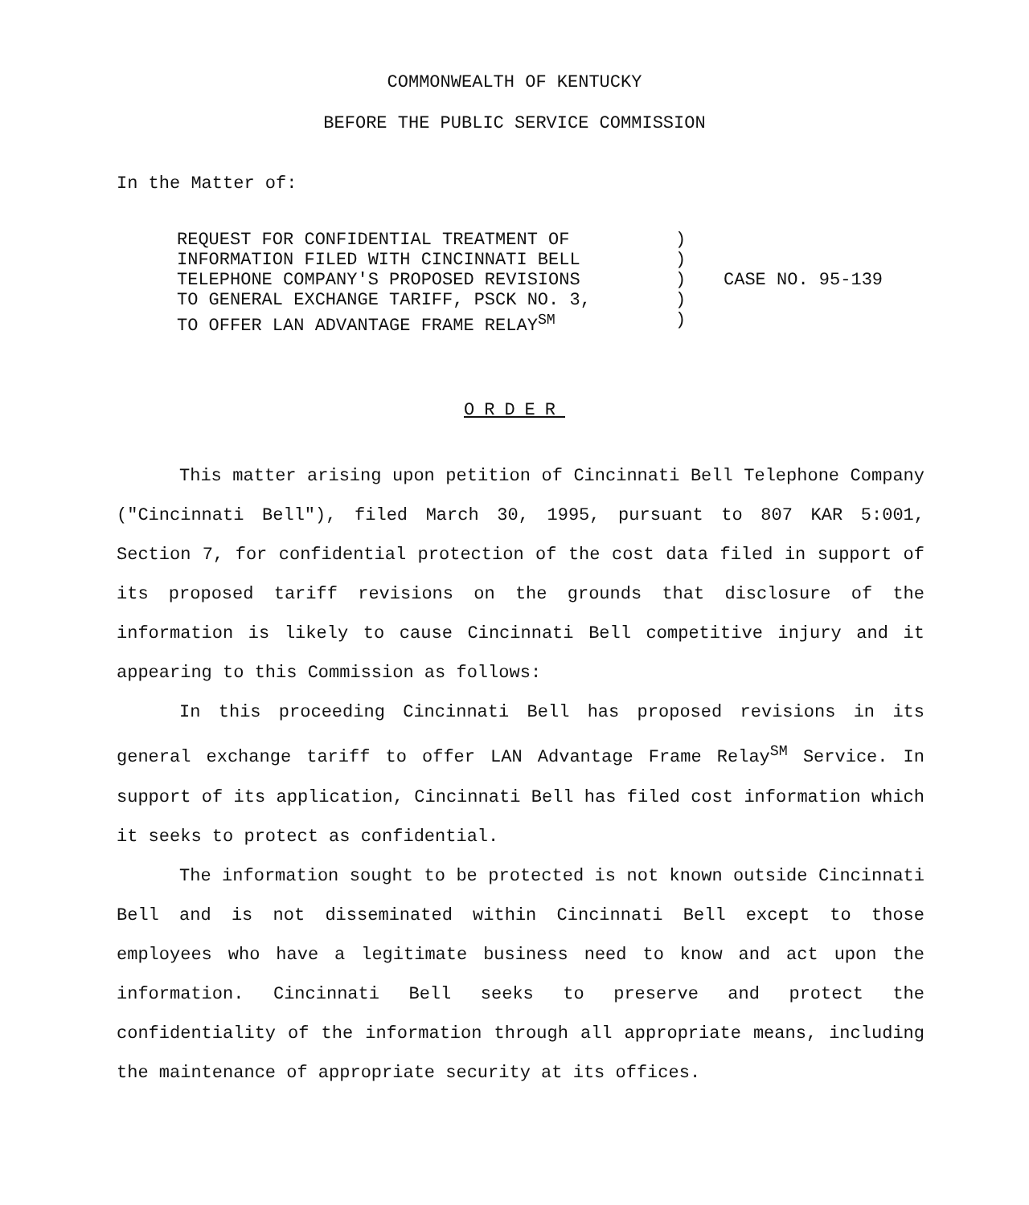COMMONWEALTH OF KENTUCKY
BEFORE THE PUBLIC SERVICE COMMISSION
In the Matter of:
REQUEST FOR CONFIDENTIAL TREATMENT OF
INFORMATION FILED WITH CINCINNATI BELL
TELEPHONE COMPANY'S PROPOSED REVISIONS
TO GENERAL EXCHANGE TARIFF, PSCK NO. 3,
TO OFFER LAN ADVANTAGE FRAME RELAY<sup>SM</sup>
)
)
)
)
)
CASE NO. 95-139
ORDER
This matter arising upon petition of Cincinnati Bell Telephone Company ("Cincinnati Bell"), filed March 30, 1995, pursuant to 807 KAR 5:001, Section 7, for confidential protection of the cost data filed in support of its proposed tariff revisions on the grounds that disclosure of the information is likely to cause Cincinnati Bell competitive injury and it appearing to this Commission as follows:
In this proceeding Cincinnati Bell has proposed revisions in its general exchange tariff to offer LAN Advantage Frame Relay<sup>SM</sup> Service. In support of its application, Cincinnati Bell has filed cost information which it seeks to protect as confidential.
The information sought to be protected is not known outside Cincinnati Bell and is not disseminated within Cincinnati Bell except to those employees who have a legitimate business need to know and act upon the information. Cincinnati Bell seeks to preserve and protect the confidentiality of the information through all appropriate means, including the maintenance of appropriate security at its offices.